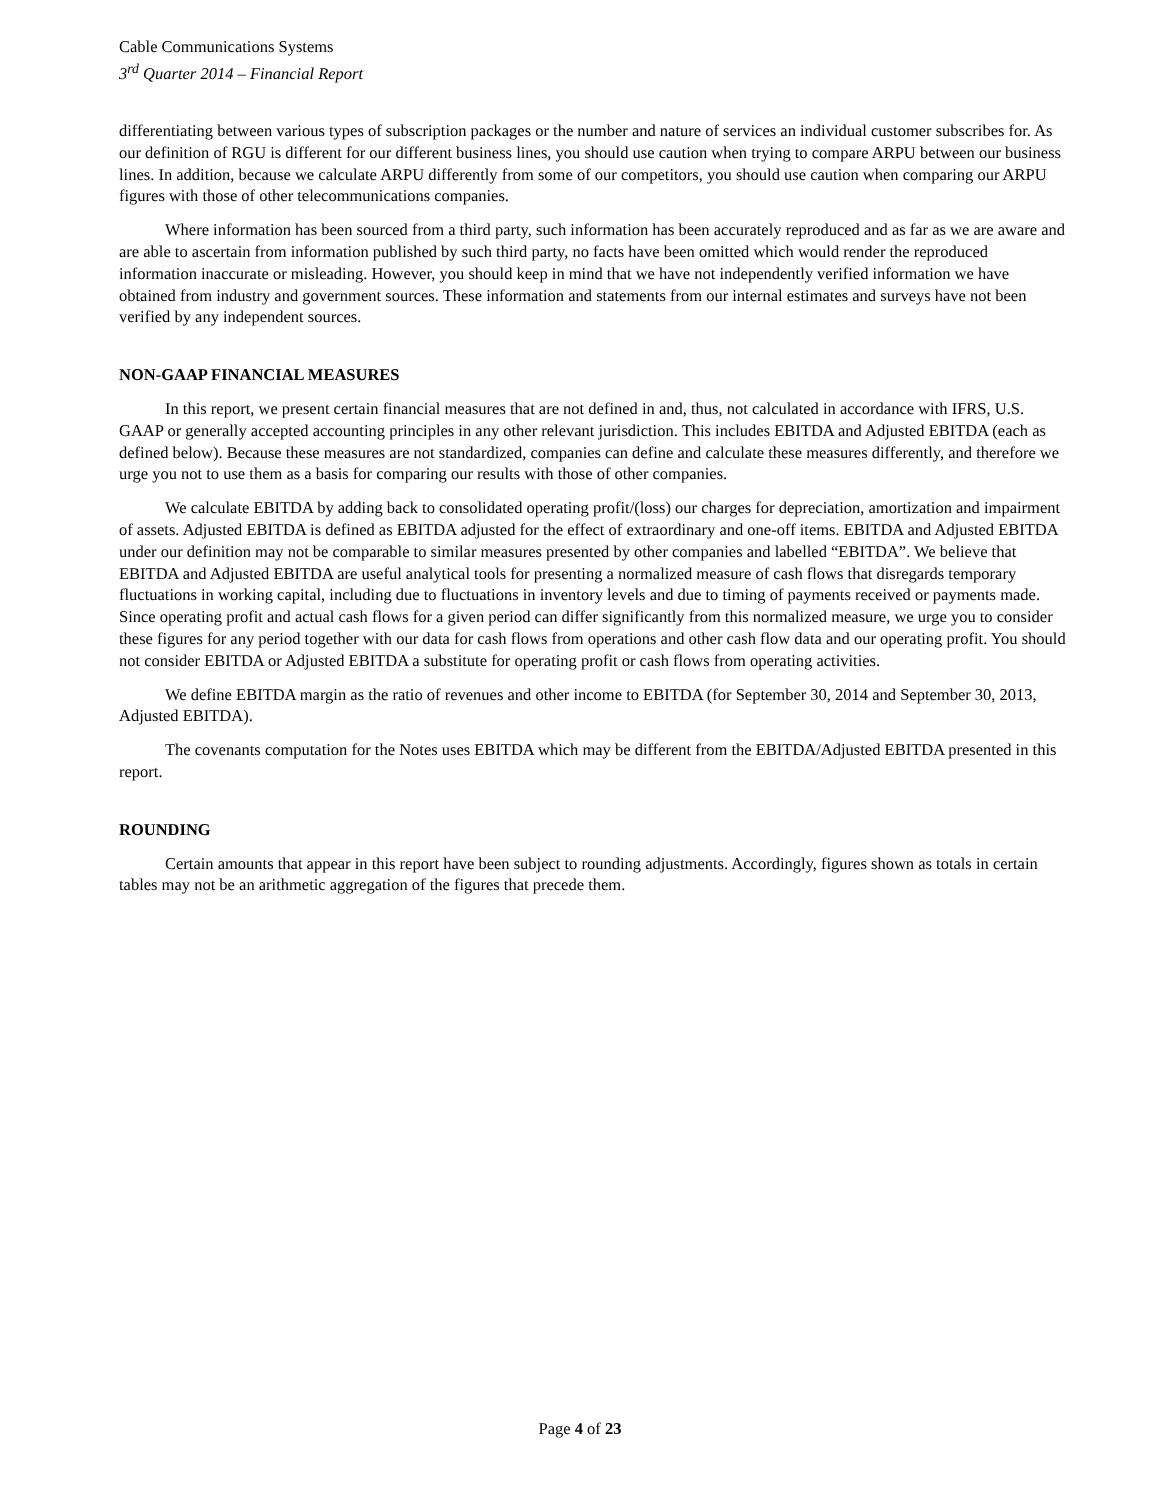Cable Communications Systems
3<sup>rd</sup> Quarter 2014 – Financial Report
differentiating between various types of subscription packages or the number and nature of services an individual customer subscribes for. As our definition of RGU is different for our different business lines, you should use caution when trying to compare ARPU between our business lines. In addition, because we calculate ARPU differently from some of our competitors, you should use caution when comparing our ARPU figures with those of other telecommunications companies.
Where information has been sourced from a third party, such information has been accurately reproduced and as far as we are aware and are able to ascertain from information published by such third party, no facts have been omitted which would render the reproduced information inaccurate or misleading. However, you should keep in mind that we have not independently verified information we have obtained from industry and government sources. These information and statements from our internal estimates and surveys have not been verified by any independent sources.
NON-GAAP FINANCIAL MEASURES
In this report, we present certain financial measures that are not defined in and, thus, not calculated in accordance with IFRS, U.S. GAAP or generally accepted accounting principles in any other relevant jurisdiction. This includes EBITDA and Adjusted EBITDA (each as defined below). Because these measures are not standardized, companies can define and calculate these measures differently, and therefore we urge you not to use them as a basis for comparing our results with those of other companies.
We calculate EBITDA by adding back to consolidated operating profit/(loss) our charges for depreciation, amortization and impairment of assets. Adjusted EBITDA is defined as EBITDA adjusted for the effect of extraordinary and one-off items. EBITDA and Adjusted EBITDA under our definition may not be comparable to similar measures presented by other companies and labelled “EBITDA”. We believe that EBITDA and Adjusted EBITDA are useful analytical tools for presenting a normalized measure of cash flows that disregards temporary fluctuations in working capital, including due to fluctuations in inventory levels and due to timing of payments received or payments made. Since operating profit and actual cash flows for a given period can differ significantly from this normalized measure, we urge you to consider these figures for any period together with our data for cash flows from operations and other cash flow data and our operating profit. You should not consider EBITDA or Adjusted EBITDA a substitute for operating profit or cash flows from operating activities.
We define EBITDA margin as the ratio of revenues and other income to EBITDA (for September 30, 2014 and September 30, 2013, Adjusted EBITDA).
The covenants computation for the Notes uses EBITDA which may be different from the EBITDA/Adjusted EBITDA presented in this report.
ROUNDING
Certain amounts that appear in this report have been subject to rounding adjustments. Accordingly, figures shown as totals in certain tables may not be an arithmetic aggregation of the figures that precede them.
Page 4 of 23